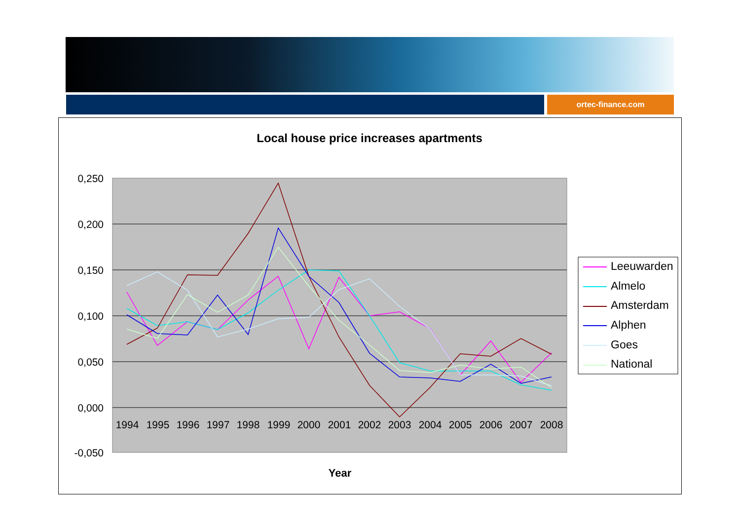ortec-finance.com
Local house price increases apartments
0,250
0,200
0,150
0,100
0,050
0,000
-0,050
1994
1995
1996
1997
1998
1999
2000
2001
2002
2003
2004
2005
2006
2007
2008
Year
Leeuwarden
Almelo
Amsterdam
Alphen
Goes
National